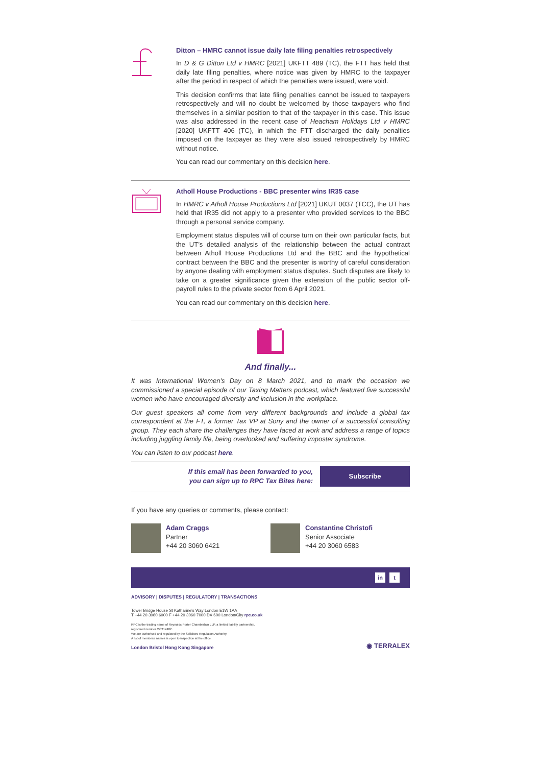Ditton – HMRC cannot issue daily late filing penalties retrospectively
In D & G Ditton Ltd v HMRC [2021] UKFTT 489 (TC), the FTT has held that daily late filing penalties, where notice was given by HMRC to the taxpayer after the period in respect of which the penalties were issued, were void.
This decision confirms that late filing penalties cannot be issued to taxpayers retrospectively and will no doubt be welcomed by those taxpayers who find themselves in a similar position to that of the taxpayer in this case. This issue was also addressed in the recent case of Heacham Holidays Ltd v HMRC [2020] UKFTT 406 (TC), in which the FTT discharged the daily penalties imposed on the taxpayer as they were also issued retrospectively by HMRC without notice.
You can read our commentary on this decision here.
Atholl House Productions - BBC presenter wins IR35 case
In HMRC v Atholl House Productions Ltd [2021] UKUT 0037 (TCC), the UT has held that IR35 did not apply to a presenter who provided services to the BBC through a personal service company.
Employment status disputes will of course turn on their own particular facts, but the UT’s detailed analysis of the relationship between the actual contract between Atholl House Productions Ltd and the BBC and the hypothetical contract between the BBC and the presenter is worthy of careful consideration by anyone dealing with employment status disputes. Such disputes are likely to take on a greater significance given the extension of the public sector off-payroll rules to the private sector from 6 April 2021.
You can read our commentary on this decision here.
And finally...
It was International Women's Day on 8 March 2021, and to mark the occasion we commissioned a special episode of our Taxing Matters podcast, which featured five successful women who have encouraged diversity and inclusion in the workplace.
Our guest speakers all come from very different backgrounds and include a global tax correspondent at the FT, a former Tax VP at Sony and the owner of a successful consulting group. They each share the challenges they have faced at work and address a range of topics including juggling family life, being overlooked and suffering imposter syndrome.
You can listen to our podcast here.
If this email has been forwarded to you,
you can sign up to RPC Tax Bites here:
Subscribe
If you have any queries or comments, please contact:
Adam Craggs
Partner
+44 20 3060 6421
Constantine Christofi
Senior Associate
+44 20 3060 6583
in t
ADVISORY | DISPUTES | REGULATORY | TRANSACTIONS
Tower Bridge House St Katharine's Way London E1W 1AA
T +44 20 3060 6000 F +44 20 3060 7000 DX 600 London/City rpc.co.uk
RPC is the trading name of Reynolds Porter Chamberlain LLP, a limited liability partnership,
registered number OC317402.
We are authorised and regulated by the Solicitors Regulation Authority.
A list of members' names is open to inspection at the office.
London Bristol Hong Kong Singapore
◉ TERRALEX